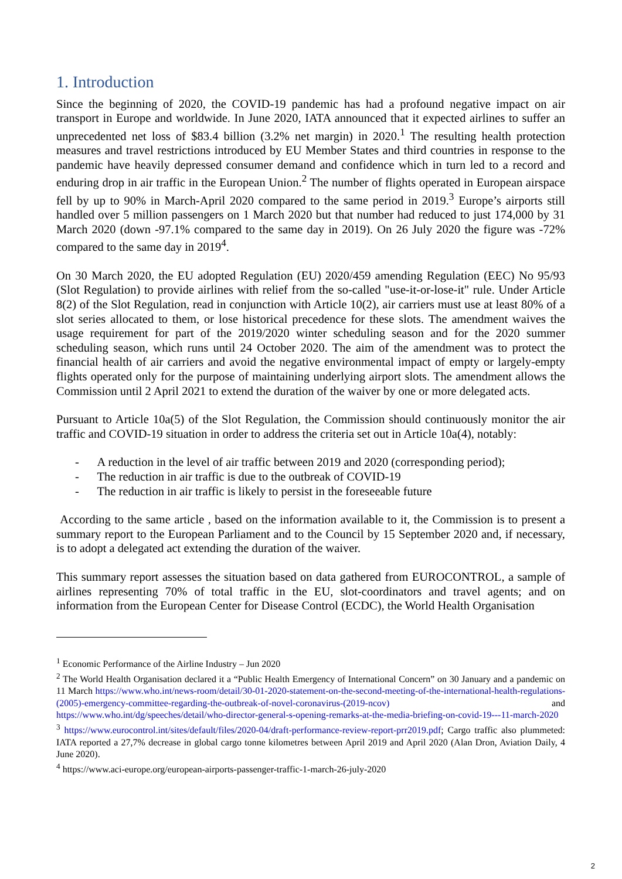1. Introduction
Since the beginning of 2020, the COVID-19 pandemic has had a profound negative impact on air transport in Europe and worldwide. In June 2020, IATA announced that it expected airlines to suffer an unprecedented net loss of $83.4 billion (3.2% net margin) in 2020.<sup>1</sup> The resulting health protection measures and travel restrictions introduced by EU Member States and third countries in response to the pandemic have heavily depressed consumer demand and confidence which in turn led to a record and enduring drop in air traffic in the European Union.<sup>2</sup> The number of flights operated in European airspace fell by up to 90% in March-April 2020 compared to the same period in 2019.<sup>3</sup> Europe’s airports still handled over 5 million passengers on 1 March 2020 but that number had reduced to just 174,000 by 31 March 2020 (down -97.1% compared to the same day in 2019). On 26 July 2020 the figure was -72% compared to the same day in 2019<sup>4</sup>.
On 30 March 2020, the EU adopted Regulation (EU) 2020/459 amending Regulation (EEC) No 95/93 (Slot Regulation) to provide airlines with relief from the so-called "use-it-or-lose-it" rule. Under Article 8(2) of the Slot Regulation, read in conjunction with Article 10(2), air carriers must use at least 80% of a slot series allocated to them, or lose historical precedence for these slots. The amendment waives the usage requirement for part of the 2019/2020 winter scheduling season and for the 2020 summer scheduling season, which runs until 24 October 2020. The aim of the amendment was to protect the financial health of air carriers and avoid the negative environmental impact of empty or largely-empty flights operated only for the purpose of maintaining underlying airport slots. The amendment allows the Commission until 2 April 2021 to extend the duration of the waiver by one or more delegated acts.
Pursuant to Article 10a(5) of the Slot Regulation, the Commission should continuously monitor the air traffic and COVID-19 situation in order to address the criteria set out in Article 10a(4), notably:
- A reduction in the level of air traffic between 2019 and 2020 (corresponding period);
- The reduction in air traffic is due to the outbreak of COVID-19
- The reduction in air traffic is likely to persist in the foreseeable future
According to the same article , based on the information available to it, the Commission is to present a summary report to the European Parliament and to the Council by 15 September 2020 and, if necessary, is to adopt a delegated act extending the duration of the waiver.
This summary report assesses the situation based on data gathered from EUROCONTROL, a sample of airlines representing 70% of total traffic in the EU, slot-coordinators and travel agents; and on information from the European Center for Disease Control (ECDC), the World Health Organisation
<sup>1</sup> Economic Performance of the Airline Industry – Jun 2020
<sup>2</sup> The World Health Organisation declared it a “Public Health Emergency of International Concern” on 30 January and a pandemic on 11 March https://www.who.int/news-room/detail/30-01-2020-statement-on-the-second-meeting-of-the-international-health-regulations-(2005)-emergency-committee-regarding-the-outbreak-of-novel-coronavirus-(2019-ncov) and https://www.who.int/dg/speeches/detail/who-director-general-s-opening-remarks-at-the-media-briefing-on-covid-19---11-march-2020
<sup>3</sup> https://www.eurocontrol.int/sites/default/files/2020-04/draft-performance-review-report-prr2019.pdf; Cargo traffic also plummeted: IATA reported a 27,7% decrease in global cargo tonne kilometres between April 2019 and April 2020 (Alan Dron, Aviation Daily, 4 June 2020).
<sup>4</sup> https://www.aci-europe.org/european-airports-passenger-traffic-1-march-26-july-2020
2